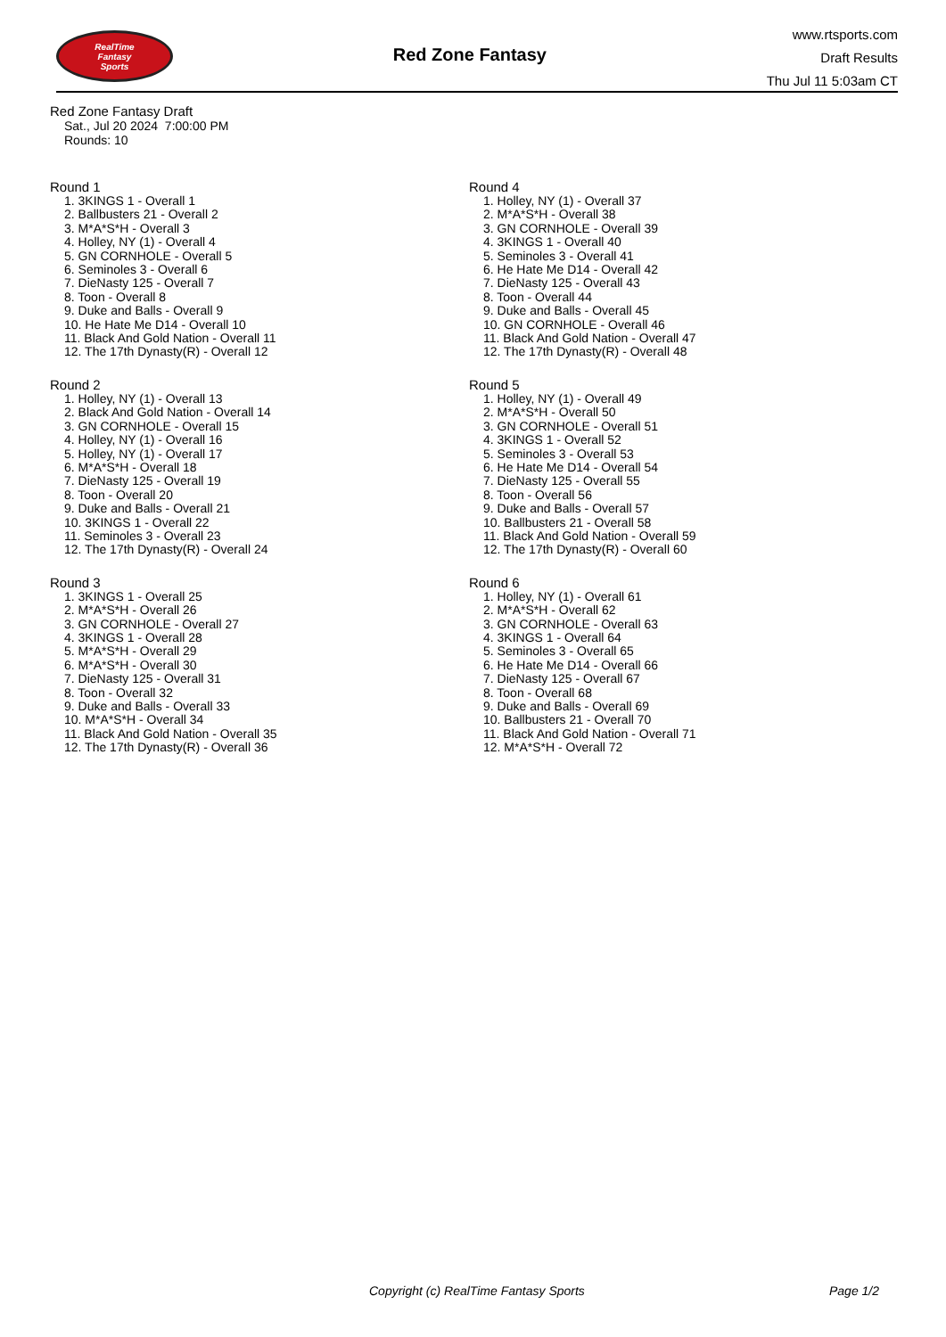RealTime
Fantasy
Sports
Red Zone Fantasy
www.rtsports.com
Draft Results
Thu Jul 11 5:03am CT
Red Zone Fantasy Draft
Sat., Jul 20 2024 7:00:00 PM
Rounds: 10
Round 1
1. 3KINGS 1 - Overall 1
2. Ballbusters 21 - Overall 2
3. M*A*S*H - Overall 3
4. Holley, NY (1) - Overall 4
5. GN CORNHOLE - Overall 5
6. Seminoles 3 - Overall 6
7. DieNasty 125 - Overall 7
8. Toon - Overall 8
9. Duke and Balls - Overall 9
10. He Hate Me D14 - Overall 10
11. Black And Gold Nation - Overall 11
12. The 17th Dynasty(R) - Overall 12
Round 2
1. Holley, NY (1) - Overall 13
2. Black And Gold Nation - Overall 14
3. GN CORNHOLE - Overall 15
4. Holley, NY (1) - Overall 16
5. Holley, NY (1) - Overall 17
6. M*A*S*H - Overall 18
7. DieNasty 125 - Overall 19
8. Toon - Overall 20
9. Duke and Balls - Overall 21
10. 3KINGS 1 - Overall 22
11. Seminoles 3 - Overall 23
12. The 17th Dynasty(R) - Overall 24
Round 3
1. 3KINGS 1 - Overall 25
2. M*A*S*H - Overall 26
3. GN CORNHOLE - Overall 27
4. 3KINGS 1 - Overall 28
5. M*A*S*H - Overall 29
6. M*A*S*H - Overall 30
7. DieNasty 125 - Overall 31
8. Toon - Overall 32
9. Duke and Balls - Overall 33
10. M*A*S*H - Overall 34
11. Black And Gold Nation - Overall 35
12. The 17th Dynasty(R) - Overall 36
Round 4
1. Holley, NY (1) - Overall 37
2. M*A*S*H - Overall 38
3. GN CORNHOLE - Overall 39
4. 3KINGS 1 - Overall 40
5. Seminoles 3 - Overall 41
6. He Hate Me D14 - Overall 42
7. DieNasty 125 - Overall 43
8. Toon - Overall 44
9. Duke and Balls - Overall 45
10. GN CORNHOLE - Overall 46
11. Black And Gold Nation - Overall 47
12. The 17th Dynasty(R) - Overall 48
Round 5
1. Holley, NY (1) - Overall 49
2. M*A*S*H - Overall 50
3. GN CORNHOLE - Overall 51
4. 3KINGS 1 - Overall 52
5. Seminoles 3 - Overall 53
6. He Hate Me D14 - Overall 54
7. DieNasty 125 - Overall 55
8. Toon - Overall 56
9. Duke and Balls - Overall 57
10. Ballbusters 21 - Overall 58
11. Black And Gold Nation - Overall 59
12. The 17th Dynasty(R) - Overall 60
Round 6
1. Holley, NY (1) - Overall 61
2. M*A*S*H - Overall 62
3. GN CORNHOLE - Overall 63
4. 3KINGS 1 - Overall 64
5. Seminoles 3 - Overall 65
6. He Hate Me D14 - Overall 66
7. DieNasty 125 - Overall 67
8. Toon - Overall 68
9. Duke and Balls - Overall 69
10. Ballbusters 21 - Overall 70
11. Black And Gold Nation - Overall 71
12. M*A*S*H - Overall 72
Copyright (c) RealTime Fantasy Sports Page 1/2